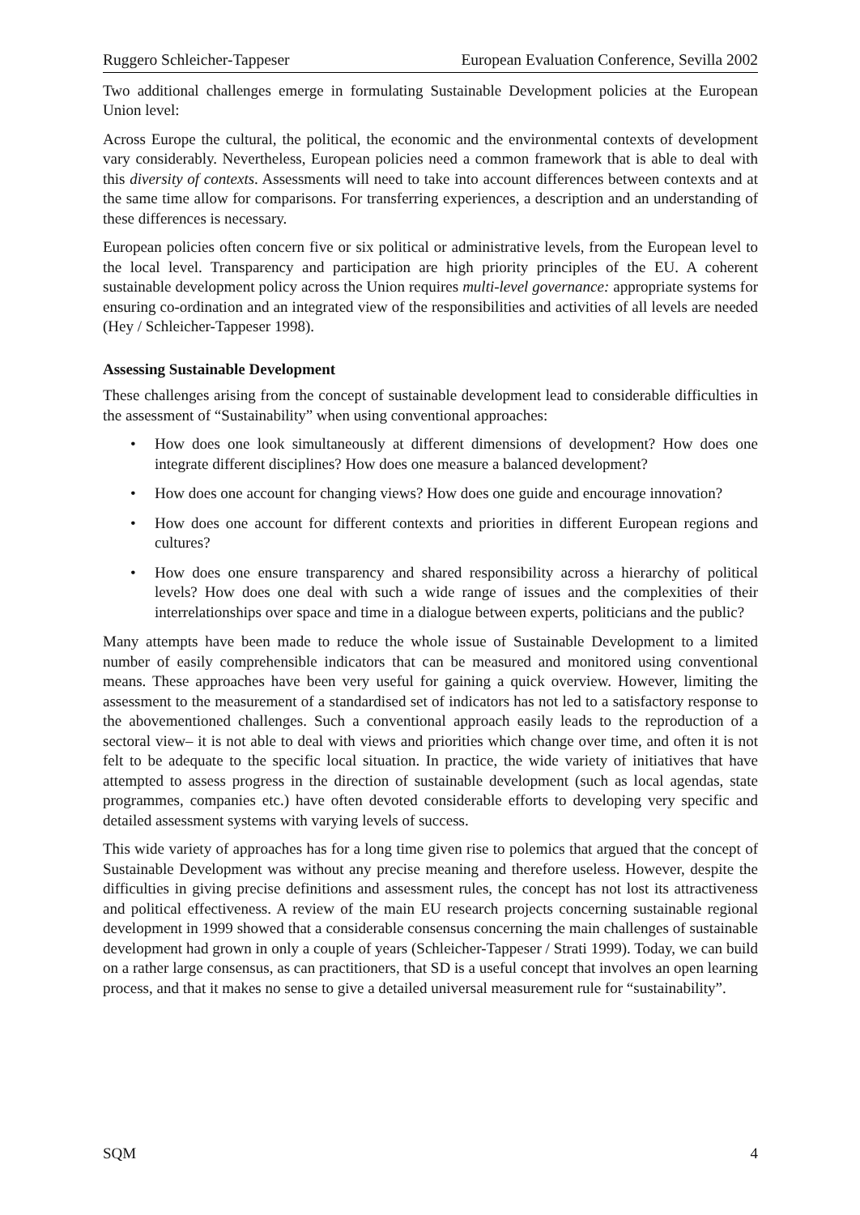Ruggero Schleicher-Tappeser European Evaluation Conference, Sevilla 2002
Two additional challenges emerge in formulating Sustainable Development policies at the European Union level:
Across Europe the cultural, the political, the economic and the environmental contexts of development vary considerably. Nevertheless, European policies need a common framework that is able to deal with this diversity of contexts. Assessments will need to take into account differences between contexts and at the same time allow for comparisons. For transferring experiences, a description and an understanding of these differences is necessary.
European policies often concern five or six political or administrative levels, from the European level to the local level. Transparency and participation are high priority principles of the EU. A coherent sustainable development policy across the Union requires multi-level governance: appropriate systems for ensuring co-ordination and an integrated view of the responsibilities and activities of all levels are needed (Hey / Schleicher-Tappeser 1998).
Assessing Sustainable Development
These challenges arising from the concept of sustainable development lead to considerable difficulties in the assessment of “Sustainability” when using conventional approaches:
• How does one look simultaneously at different dimensions of development? How does one integrate different disciplines? How does one measure a balanced development?
• How does one account for changing views? How does one guide and encourage innovation?
• How does one account for different contexts and priorities in different European regions and cultures?
• How does one ensure transparency and shared responsibility across a hierarchy of political levels? How does one deal with such a wide range of issues and the complexities of their interrelationships over space and time in a dialogue between experts, politicians and the public?
Many attempts have been made to reduce the whole issue of Sustainable Development to a limited number of easily comprehensible indicators that can be measured and monitored using conventional means. These approaches have been very useful for gaining a quick overview. However, limiting the assessment to the measurement of a standardised set of indicators has not led to a satisfactory response to the abovementioned challenges. Such a conventional approach easily leads to the reproduction of a sectoral view– it is not able to deal with views and priorities which change over time, and often it is not felt to be adequate to the specific local situation. In practice, the wide variety of initiatives that have attempted to assess progress in the direction of sustainable development (such as local agendas, state programmes, companies etc.) have often devoted considerable efforts to developing very specific and detailed assessment systems with varying levels of success.
This wide variety of approaches has for a long time given rise to polemics that argued that the concept of Sustainable Development was without any precise meaning and therefore useless. However, despite the difficulties in giving precise definitions and assessment rules, the concept has not lost its attractiveness and political effectiveness. A review of the main EU research projects concerning sustainable regional development in 1999 showed that a considerable consensus concerning the main challenges of sustainable development had grown in only a couple of years (Schleicher-Tappeser / Strati 1999). Today, we can build on a rather large consensus, as can practitioners, that SD is a useful concept that involves an open learning process, and that it makes no sense to give a detailed universal measurement rule for “sustainability”.
SQM 4